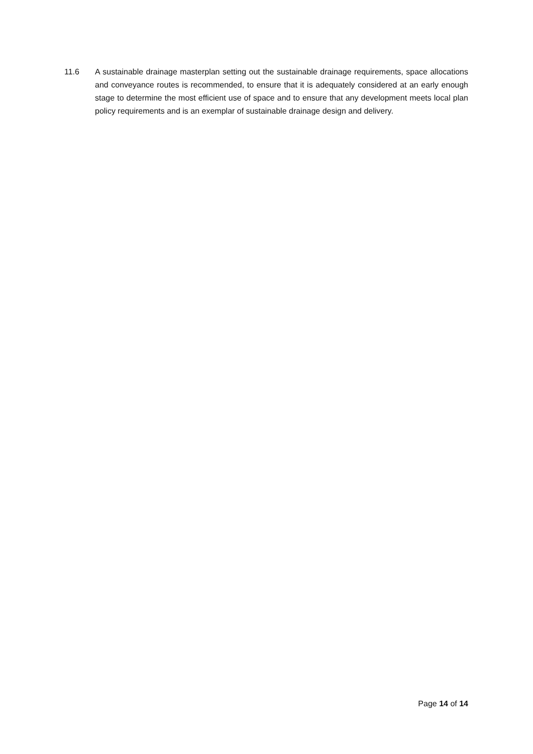11.6 A sustainable drainage masterplan setting out the sustainable drainage requirements, space allocations and conveyance routes is recommended, to ensure that it is adequately considered at an early enough stage to determine the most efficient use of space and to ensure that any development meets local plan policy requirements and is an exemplar of sustainable drainage design and delivery.
Page 14 of 14